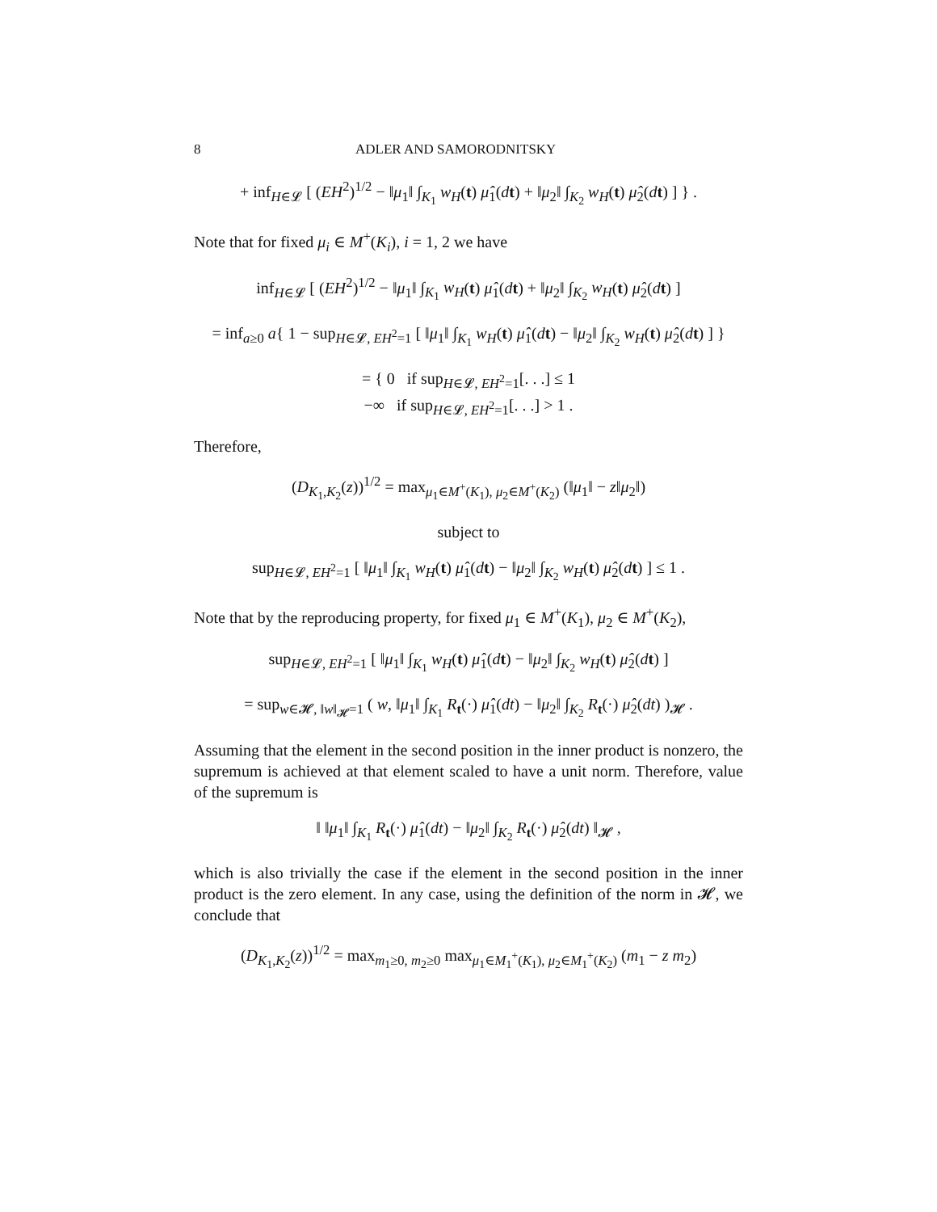8 ADLER AND SAMORODNITSKY
+ inf<sub>H∈𝓛</sub> [ (EH<sup>2</sup>)<sup>1/2</sup> − ‖μ<sub>1</sub>‖ ∫<sub>K<sub>1</sub></sub> w<sub>H</sub>(t) μ̂<sub>1</sub>(dt) + ‖μ<sub>2</sub>‖ ∫<sub>K<sub>2</sub></sub> w<sub>H</sub>(t) μ̂<sub>2</sub>(dt) ] } .
Note that for fixed μ<sub>i</sub> ∈ M<sup>+</sup>(K<sub>i</sub>), i = 1, 2 we have
inf<sub>H∈𝓛</sub> [ (EH<sup>2</sup>)<sup>1/2</sup> − ‖μ<sub>1</sub>‖ ∫<sub>K<sub>1</sub></sub> w<sub>H</sub>(t) μ̂<sub>1</sub>(dt) + ‖μ<sub>2</sub>‖ ∫<sub>K<sub>2</sub></sub> w<sub>H</sub>(t) μ̂<sub>2</sub>(dt) ]
= inf<sub>a≥0</sub> a{ 1 − sup<sub>H∈𝓛, EH<sup>2</sup>=1</sub> [ ‖μ<sub>1</sub>‖ ∫<sub>K<sub>1</sub></sub> w<sub>H</sub>(t) μ̂<sub>1</sub>(dt) − ‖μ<sub>2</sub>‖ ∫<sub>K<sub>2</sub></sub> w<sub>H</sub>(t) μ̂<sub>2</sub>(dt) ] }
= { 0 if sup<sub>H∈𝓛, EH<sup>2</sup>=1</sub>[. . .] ≤ 1
−∞ if sup<sub>H∈𝓛, EH<sup>2</sup>=1</sub>[. . .] > 1 .
Therefore,
(D<sub>K<sub>1</sub>,K<sub>2</sub></sub>(z))<sup>1/2</sup> = max<sub>μ<sub>1</sub>∈M<sup>+</sup>(K<sub>1</sub>), μ<sub>2</sub>∈M<sup>+</sup>(K<sub>2</sub>)</sub> (‖μ<sub>1</sub>‖ − z‖μ<sub>2</sub>‖)
subject to
sup<sub>H∈𝓛, EH<sup>2</sup>=1</sub> [ ‖μ<sub>1</sub>‖ ∫<sub>K<sub>1</sub></sub> w<sub>H</sub>(t) μ̂<sub>1</sub>(dt) − ‖μ<sub>2</sub>‖ ∫<sub>K<sub>2</sub></sub> w<sub>H</sub>(t) μ̂<sub>2</sub>(dt) ] ≤ 1 .
Note that by the reproducing property, for fixed μ<sub>1</sub> ∈ M<sup>+</sup>(K<sub>1</sub>), μ<sub>2</sub> ∈ M<sup>+</sup>(K<sub>2</sub>),
sup<sub>H∈𝓛, EH<sup>2</sup>=1</sub> [ ‖μ<sub>1</sub>‖ ∫<sub>K<sub>1</sub></sub> w<sub>H</sub>(t) μ̂<sub>1</sub>(dt) − ‖μ<sub>2</sub>‖ ∫<sub>K<sub>2</sub></sub> w<sub>H</sub>(t) μ̂<sub>2</sub>(dt) ]
= sup<sub>w∈𝓗, ‖w‖<sub>𝓗</sub>=1</sub> ( w, ‖μ<sub>1</sub>‖ ∫<sub>K<sub>1</sub></sub> R<sub>t</sub>(·) μ̂<sub>1</sub>(dt) − ‖μ<sub>2</sub>‖ ∫<sub>K<sub>2</sub></sub> R<sub>t</sub>(·) μ̂<sub>2</sub>(dt) )<sub>𝓗</sub> .
Assuming that the element in the second position in the inner product is nonzero, the supremum is achieved at that element scaled to have a unit norm. Therefore, value of the supremum is
‖ ‖μ<sub>1</sub>‖ ∫<sub>K<sub>1</sub></sub> R<sub>t</sub>(·) μ̂<sub>1</sub>(dt) − ‖μ<sub>2</sub>‖ ∫<sub>K<sub>2</sub></sub> R<sub>t</sub>(·) μ̂<sub>2</sub>(dt) ‖<sub>𝓗</sub> ,
which is also trivially the case if the element in the second position in the inner product is the zero element. In any case, using the definition of the norm in 𝓗, we conclude that
(D<sub>K<sub>1</sub>,K<sub>2</sub></sub>(z))<sup>1/2</sup> = max<sub>m<sub>1</sub>≥0, m<sub>2</sub>≥0</sub> max<sub>μ<sub>1</sub>∈M<sub>1</sub><sup>+</sup>(K<sub>1</sub>), μ<sub>2</sub>∈M<sub>1</sub><sup>+</sup>(K<sub>2</sub>)</sub> (m<sub>1</sub> − z m<sub>2</sub>)